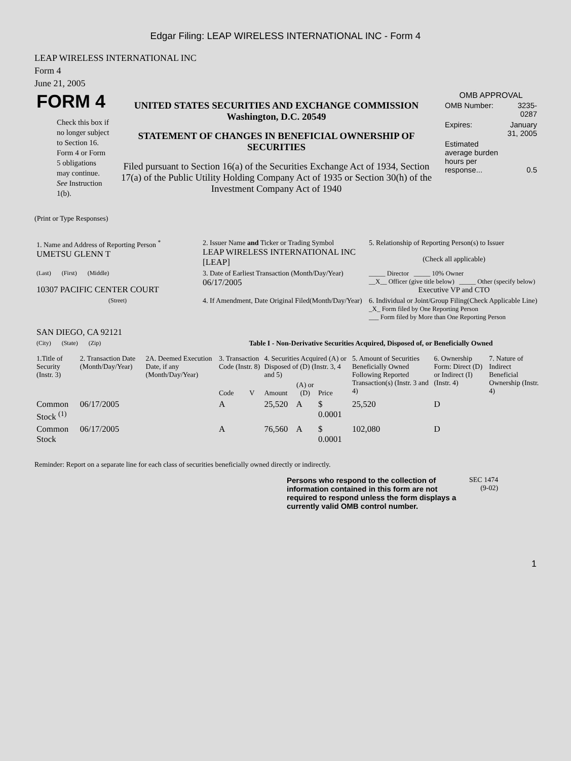Edgar Filing: LEAP WIRELESS INTERNATIONAL INC - Form 4
LEAP WIRELESS INTERNATIONAL INC
Form 4
June 21, 2005
| FORM 4 Check this box if no longer subject to Section 16. Form 4 or Form 5 obligations may continue. See Instruction 1(b). | UNITED STATES SECURITIES AND EXCHANGE COMMISSION Washington, D.C. 20549 STATEMENT OF CHANGES IN BENEFICIAL OWNERSHIP OF SECURITIES Filed pursuant to Section 16(a) of the Securities Exchange Act of 1934, Section 17(a) of the Public Utility Holding Company Act of 1935 or Section 30(h) of the Investment Company Act of 1940 | OMB APPROVAL / OMB Number: / 3235-0287 / / Expires: / January 31, 2005 / / Estimated average burden hours per response... / 0.5 / |
(Print or Type Responses)
| 1. Name and Address of Reporting Person <sup>*</sup> UMETSU GLENN T | 2. Issuer Name and Ticker or Trading Symbol LEAP WIRELESS INTERNATIONAL INC [LEAP] | 5. Relationship of Reporting Person(s) to Issuer (Check all applicable) |
| (Last) (First) (Middle) 10307 PACIFIC CENTER COURT | 3. Date of Earliest Transaction (Month/Day/Year) 06/17/2005 | _____ Director _____ 10% Owner __X__ Officer (give title below) _____ Other (specify below) Executive VP and CTO |
| (Street) SAN DIEGO, CA 92121 | 4. If Amendment, Date Original Filed(Month/Day/Year) | 6. Individual or Joint/Group Filing(Check Applicable Line) _X_ Form filed by One Reporting Person ___ Form filed by More than One Reporting Person |
| (City) (State) (Zip) | Table I - Non-Derivative Securities Acquired, Disposed of, or Beneficially Owned | |
| 1.Title of Security (Instr. 3) | 2. Transaction Date (Month/Day/Year) | 2A. Deemed Execution Date, if any (Month/Day/Year) | 3. Transaction Code (Instr. 8) | | 4. Securities Acquired (A) or Disposed of (D) (Instr. 3, 4 and 5) | | | 5. Amount of Securities Beneficially Owned Following Reported Transaction(s) (Instr. 3 and 4) | 6. Ownership Form: Direct (D) or Indirect (I) (Instr. 4) | 7. Nature of Indirect Beneficial Ownership (Instr. 4) |
| --- | --- | --- | --- | --- | --- | --- | --- | --- | --- | --- |
| | | | Code | V | Amount | (A) or (D) | Price | | | |
| Common Stock <sup>(1)</sup> | 06/17/2005 | | A | | 25,520 | A | $ 0.0001 | 25,520 | D | |
| Common Stock | 06/17/2005 | | A | | 76,560 | A | $ 0.0001 | 102,080 | D | |
Reminder: Report on a separate line for each class of securities beneficially owned directly or indirectly.
Persons who respond to the collection of information contained in this form are not required to respond unless the form displays a currently valid OMB control number.
SEC 1474
(9-02)
1